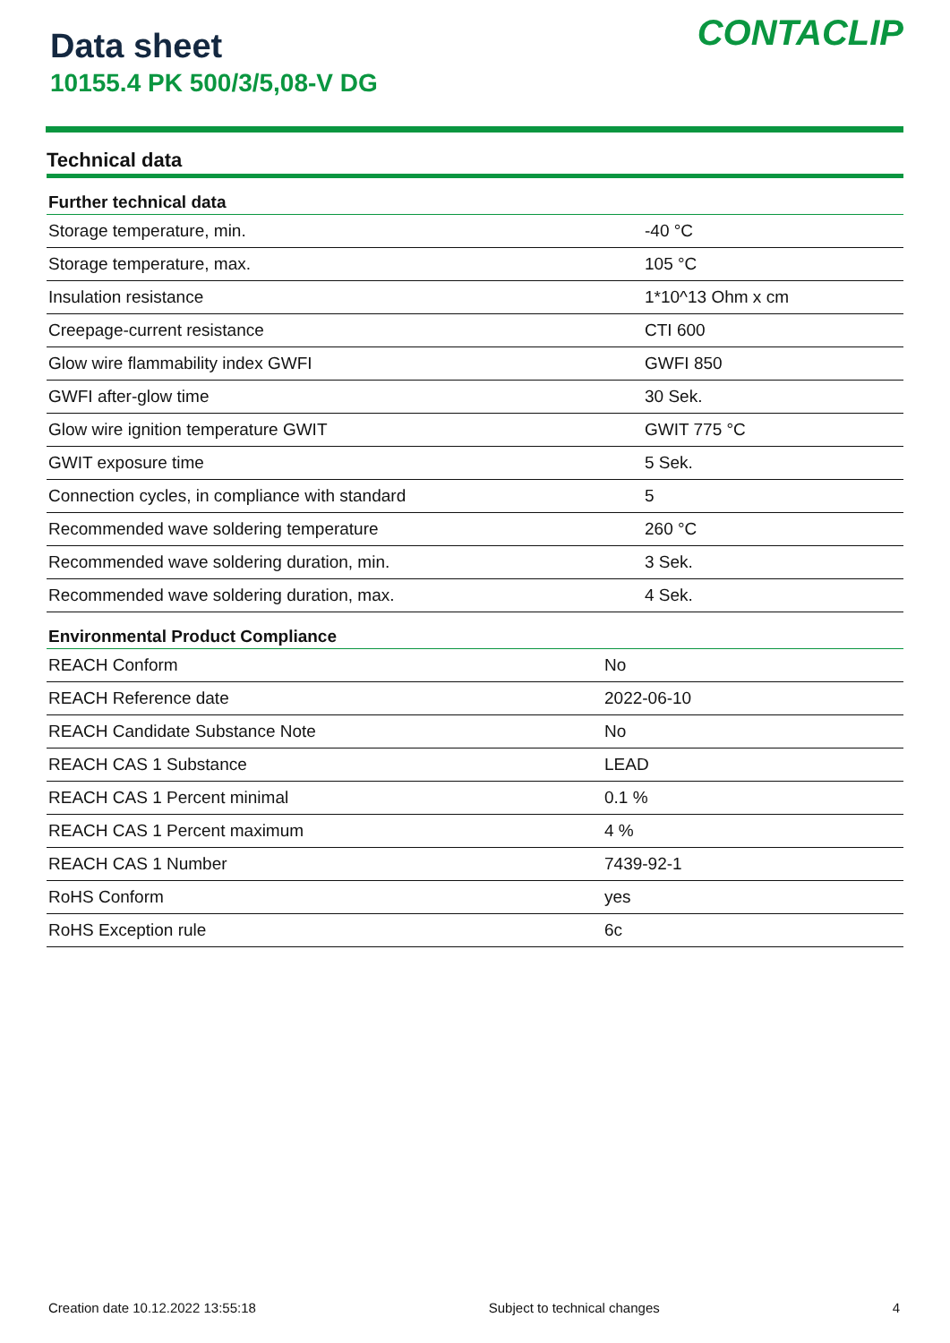Data sheet
10155.4 PK 500/3/5,08-V DG
CONTACLIP
Technical data
| Further technical data | |
| --- | --- |
| Storage temperature, min. | -40 °C |
| Storage temperature, max. | 105 °C |
| Insulation resistance | 1*10^13 Ohm x cm |
| Creepage-current resistance | CTI 600 |
| Glow wire flammability index GWFI | GWFI 850 |
| GWFI after-glow time | 30 Sek. |
| Glow wire ignition temperature GWIT | GWIT 775 °C |
| GWIT exposure time | 5 Sek. |
| Connection cycles, in compliance with standard | 5 |
| Recommended wave soldering temperature | 260 °C |
| Recommended wave soldering duration, min. | 3 Sek. |
| Recommended wave soldering duration, max. | 4 Sek. |
| Environmental Product Compliance | |
| --- | --- |
| REACH Conform | No |
| REACH Reference date | 2022-06-10 |
| REACH Candidate Substance Note | No |
| REACH CAS 1 Substance | LEAD |
| REACH CAS 1 Percent minimal | 0.1 % |
| REACH CAS 1 Percent maximum | 4 % |
| REACH CAS 1 Number | 7439-92-1 |
| RoHS Conform | yes |
| RoHS Exception rule | 6c |
Creation date 10.12.2022 13:55:18 Subject to technical changes 4